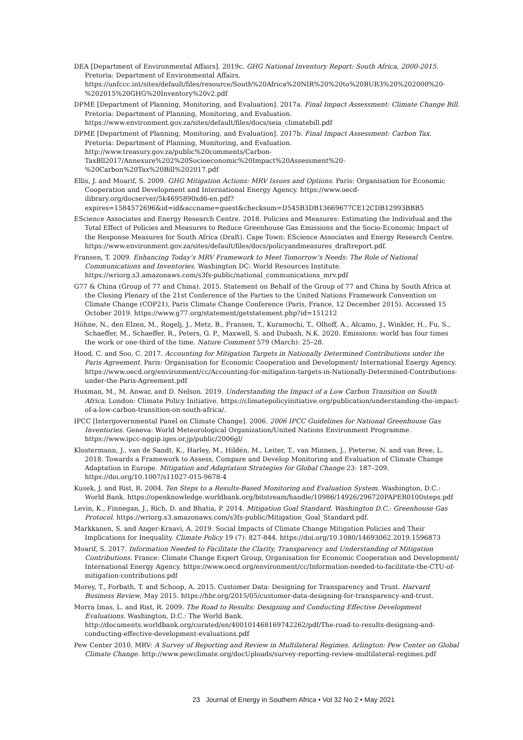DEA [Department of Environmental Affairs]. 2019c. GHG National Inventory Report: South Africa, 2000-2015. Pretoria: Department of Environmental Affairs. https://unfccc.int/sites/default/files/resource/South%20Africa%20NIR%20%20to%20BUR3%20%202000%20-%202015%20GHG%20Inventory%20v2.pdf
DPME [Department of Planning, Monitoring, and Evaluation]. 2017a. Final Impact Assessment: Climate Change Bill. Pretoria: Department of Planning, Monitoring, and Evaluation. https://www.environment.gov.za/sites/default/files/docs/seia_climatebill.pdf
DPME [Department of Planning, Monitoring, and Evaluation]. 2017b. Final Impact Assessment: Carbon Tax. Pretoria: Department of Planning, Monitoring, and Evaluation. http://www.treasury.gov.za/public%20comments/Carbon-TaxBll2017/Annexure%202%20Socioeconomic%20Impact%20Assessment%20-%20Carbon%20Tax%20Bill%202017.pdf
Ellis, J. and Moarif, S. 2009. GHG Mitigation Actions: MRV Issues and Options. Paris: Organisation for Economic Cooperation and Development and International Energy Agency. https://www.oecd-ilibrary.org/docserver/5k4695890xd6-en.pdf?expires=1584572696&id=id&accname=guest&checksum=D545B3DB13669677CE12CDB12993BBB5
EScience Associates and Energy Research Centre. 2018. Policies and Measures: Estimating the Individual and the Total Effect of Policies and Measures to Reduce Greenhouse Gas Emissions and the Socio-Economic Impact of the Response Measures for South Africa (Draft). Cape Town: EScience Associates and Energy Research Centre. https://www.environment.gov.za/sites/default/files/docs/policyandmeasures_draftreport.pdf.
Fransen, T. 2009. Enhancing Today’s MRV Framework to Meet Tomorrow’s Needs: The Role of National Communications and Inventories. Washington DC: World Resources Institute. https://wriorg.s3.amazonaws.com/s3fs-public/national_communications_mrv.pdf
G77 & China (Group of 77 and China). 2015. Statement on Behalf of the Group of 77 and China by South Africa at the Closing Plenary of the 21st Conference of the Parties to the United Nations Framework Convention on Climate Change (COP21), Paris Climate Change Conference (Paris, France, 12 December 2015). Accessed 15 October 2019. https://www.g77.org/statement/getstatement.php?id=151212
Höhne, N., den Elzen, M., Rogelj, J., Metz, B., Fransen, T., Kuramochi, T., Olhoff, A., Alcamo, J., Winkler, H., Fu, S., Schaeffer, M., Schaeffer, R., Peters, G. P., Maxwell, S. and Dubash, N.K. 2020. Emissions: world has four times the work or one-third of the time. Nature Comment 579 (March): 25–28.
Hood, C. and Soo, C. 2017. Accounting for Mitigation Targets in Nationally Determined Contributions under the Paris Agreement. Paris: Organisation for Economic Cooperation and Development/ International Energy Agency. https://www.oecd.org/environment/cc/Accounting-for-mitigation-targets-in-Nationally-Determined-Contributions-under-the-Paris-Agreement.pdf
Huxman, M., M. Anwar, and D. Nelson. 2019. Understanding the Impact of a Low Carbon Transition on South Africa. London: Climate Policy Initiative. https://climatepolicyinitiative.org/publication/understanding-the-impact-of-a-low-carbon-transition-on-south-africa/.
IPCC [Intergovernmental Panel on Climate Change]. 2006. 2006 IPCC Guidelines for National Greenhouse Gas Inventories. Geneva: World Meteorological Organization/United Nations Environment Programme. https://www.ipcc-nggip.iges.or.jp/public/2006gl/
Klostermann, J., van de Sandt, K., Harley, M., Hildén, M., Leiter, T., van Minnen, J., Pieterse, N. and van Bree, L. 2018. Towards a Framework to Assess, Compare and Develop Monitoring and Evaluation of Climate Change Adaptation in Europe. Mitigation and Adaptation Strategies for Global Change 23: 187–209. https://doi.org/10.1007/s11027-015-9678-4
Kusek, J. and Rist, R. 2004. Ten Steps to a Results-Based Monitoring and Evaluation System. Washington, D.C.: World Bank. https://openknowledge.worldbank.org/bitstream/handle/10986/14926/296720PAPER0100steps.pdf
Levin, K., Finnegan, J., Rich, D. and Bhatia, P. 2014. Mitigation Goal Standard. Washington D.C.: Greenhouse Gas Protocol. https://wriorg.s3.amazonaws.com/s3fs-public/Mitigation_Goal_Standard.pdf.
Markkanen, S. and Anger-Kraavi, A. 2019. Social Impacts of Climate Change Mitigation Policies and Their Implications for Inequality. Climate Policy 19 (7): 827-844. https://doi.org/10.1080/14693062.2019.1596873
Moarif, S. 2017. Information Needed to Facilitate the Clarity, Transparency and Understanding of Mitigation Contributions. France: Climate Change Expert Group, Organisation for Economic Cooperation and Development/ International Energy Agency. https://www.oecd.org/environment/cc/Information-needed-to-facilitate-the-CTU-of-mitigation-contributions.pdf
Morey, T., Forbath, T. and Schoop, A. 2015. Customer Data: Designing for Transparency and Trust. Harvard Business Review, May 2015. https://hbr.org/2015/05/customer-data-designing-for-transparency-and-trust.
Morra Imas, L. and Rist, R. 2009. The Road to Results: Designing and Conducting Effective Development Evaluations. Washington, D.C.: The World Bank. http://documents.worldbank.org/curated/en/400101468169742262/pdf/The-road-to-results-designing-and-conducting-effective-development-evaluations.pdf
Pew Center 2010. MRV: A Survey of Reporting and Review in Multilateral Regimes. Arlington: Pew Center on Global Climate Change. http://www.pewclimate.org/docUploads/survey-reporting-review-multilateral-regimes.pdf
23 Journal of Energy in Southern Africa • Vol 32 No 2 • May 2021